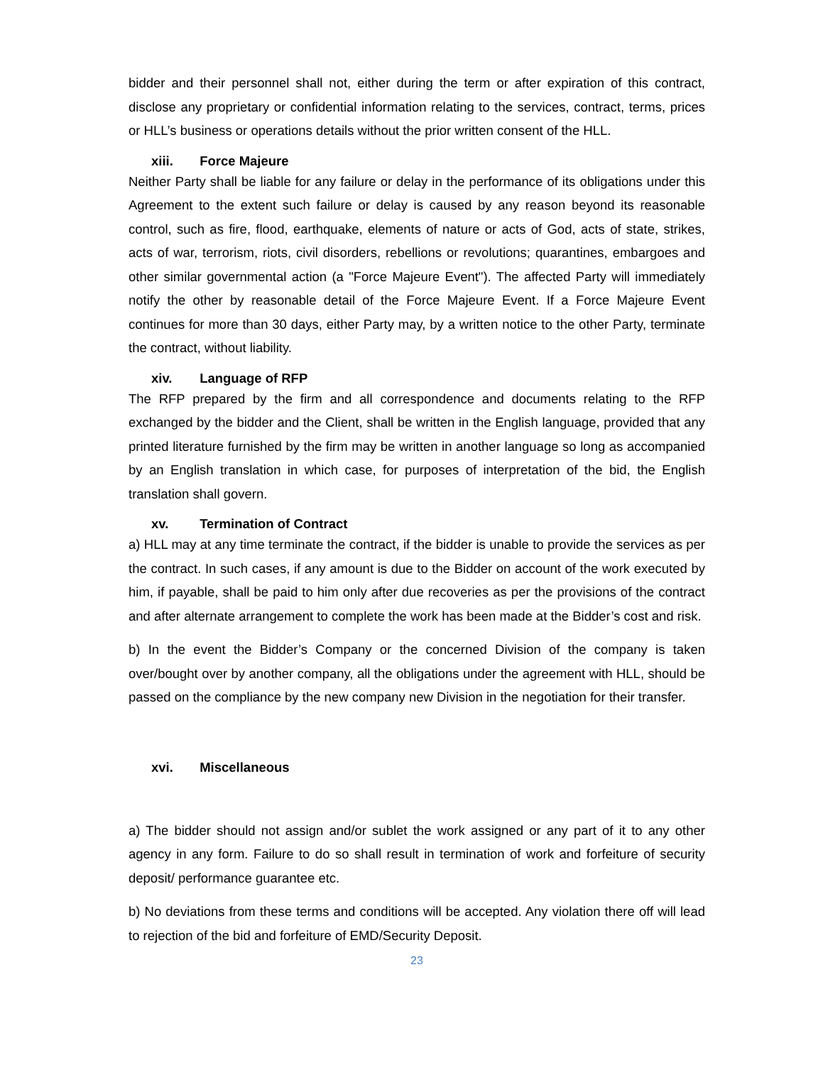bidder and their personnel shall not, either during the term or after expiration of this contract, disclose any proprietary or confidential information relating to the services, contract, terms, prices or HLL’s business or operations details without the prior written consent of the HLL.
xiii. Force Majeure
Neither Party shall be liable for any failure or delay in the performance of its obligations under this Agreement to the extent such failure or delay is caused by any reason beyond its reasonable control, such as fire, flood, earthquake, elements of nature or acts of God, acts of state, strikes, acts of war, terrorism, riots, civil disorders, rebellions or revolutions; quarantines, embargoes and other similar governmental action (a "Force Majeure Event"). The affected Party will immediately notify the other by reasonable detail of the Force Majeure Event. If a Force Majeure Event continues for more than 30 days, either Party may, by a written notice to the other Party, terminate the contract, without liability.
xiv. Language of RFP
The RFP prepared by the firm and all correspondence and documents relating to the RFP exchanged by the bidder and the Client, shall be written in the English language, provided that any printed literature furnished by the firm may be written in another language so long as accompanied by an English translation in which case, for purposes of interpretation of the bid, the English translation shall govern.
xv. Termination of Contract
a) HLL may at any time terminate the contract, if the bidder is unable to provide the services as per the contract. In such cases, if any amount is due to the Bidder on account of the work executed by him, if payable, shall be paid to him only after due recoveries as per the provisions of the contract and after alternate arrangement to complete the work has been made at the Bidder’s cost and risk.
b) In the event the Bidder’s Company or the concerned Division of the company is taken over/bought over by another company, all the obligations under the agreement with HLL, should be passed on the compliance by the new company new Division in the negotiation for their transfer.
xvi. Miscellaneous
a) The bidder should not assign and/or sublet the work assigned or any part of it to any other agency in any form. Failure to do so shall result in termination of work and forfeiture of security deposit/ performance guarantee etc.
b) No deviations from these terms and conditions will be accepted. Any violation there off will lead to rejection of the bid and forfeiture of EMD/Security Deposit.
23